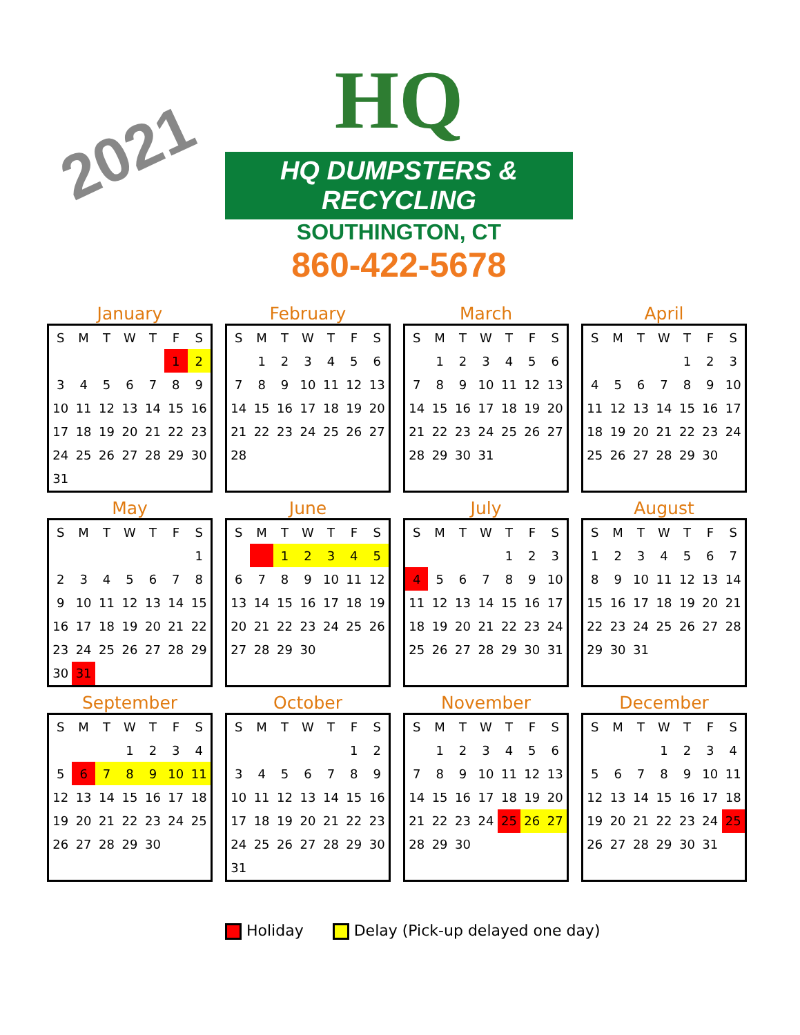2021
HQ
HQ DUMPSTERS & RECYCLING
SOUTHINGTON, CT
860-422-5678
January
| S | M | T | W | T | F | S |
| --- | --- | --- | --- | --- | --- | --- |
| | | | | | 1 | 2 |
| 3 | 4 | 5 | 6 | 7 | 8 | 9 |
| 10 | 11 | 12 | 13 | 14 | 15 | 16 |
| 17 | 18 | 19 | 20 | 21 | 22 | 23 |
| 24 | 25 | 26 | 27 | 28 | 29 | 30 |
| 31 | | | | | | |
February
| S | M | T | W | T | F | S |
| --- | --- | --- | --- | --- | --- | --- |
| | 1 | 2 | 3 | 4 | 5 | 6 |
| 7 | 8 | 9 | 10 | 11 | 12 | 13 |
| 14 | 15 | 16 | 17 | 18 | 19 | 20 |
| 21 | 22 | 23 | 24 | 25 | 26 | 27 |
| 28 | | | | | | |
March
| S | M | T | W | T | F | S |
| --- | --- | --- | --- | --- | --- | --- |
| | 1 | 2 | 3 | 4 | 5 | 6 |
| 7 | 8 | 9 | 10 | 11 | 12 | 13 |
| 14 | 15 | 16 | 17 | 18 | 19 | 20 |
| 21 | 22 | 23 | 24 | 25 | 26 | 27 |
| 28 | 29 | 30 | 31 | | | |
April
| S | M | T | W | T | F | S |
| --- | --- | --- | --- | --- | --- | --- |
| | | | | 1 | 2 | 3 |
| 4 | 5 | 6 | 7 | 8 | 9 | 10 |
| 11 | 12 | 13 | 14 | 15 | 16 | 17 |
| 18 | 19 | 20 | 21 | 22 | 23 | 24 |
| 25 | 26 | 27 | 28 | 29 | 30 | |
May
| S | M | T | W | T | F | S |
| --- | --- | --- | --- | --- | --- | --- |
| | | | | | | 1 |
| 2 | 3 | 4 | 5 | 6 | 7 | 8 |
| 9 | 10 | 11 | 12 | 13 | 14 | 15 |
| 16 | 17 | 18 | 19 | 20 | 21 | 22 |
| 23 | 24 | 25 | 26 | 27 | 28 | 29 |
| 30 | 31 | | | | | |
June
| S | M | T | W | T | F | S |
| --- | --- | --- | --- | --- | --- | --- |
| | | 1 | 2 | 3 | 4 | 5 |
| 6 | 7 | 8 | 9 | 10 | 11 | 12 |
| 13 | 14 | 15 | 16 | 17 | 18 | 19 |
| 20 | 21 | 22 | 23 | 24 | 25 | 26 |
| 27 | 28 | 29 | 30 | | | |
July
| S | M | T | W | T | F | S |
| --- | --- | --- | --- | --- | --- | --- |
| | | | | 1 | 2 | 3 |
| 4 | 5 | 6 | 7 | 8 | 9 | 10 |
| 11 | 12 | 13 | 14 | 15 | 16 | 17 |
| 18 | 19 | 20 | 21 | 22 | 23 | 24 |
| 25 | 26 | 27 | 28 | 29 | 30 | 31 |
August
| S | M | T | W | T | F | S |
| --- | --- | --- | --- | --- | --- | --- |
| 1 | 2 | 3 | 4 | 5 | 6 | 7 |
| 8 | 9 | 10 | 11 | 12 | 13 | 14 |
| 15 | 16 | 17 | 18 | 19 | 20 | 21 |
| 22 | 23 | 24 | 25 | 26 | 27 | 28 |
| 29 | 30 | 31 | | | | |
September
| S | M | T | W | T | F | S |
| --- | --- | --- | --- | --- | --- | --- |
| | | | 1 | 2 | 3 | 4 |
| 5 | 6 | 7 | 8 | 9 | 10 | 11 |
| 12 | 13 | 14 | 15 | 16 | 17 | 18 |
| 19 | 20 | 21 | 22 | 23 | 24 | 25 |
| 26 | 27 | 28 | 29 | 30 | | |
October
| S | M | T | W | T | F | S |
| --- | --- | --- | --- | --- | --- | --- |
| | | | | | 1 | 2 |
| 3 | 4 | 5 | 6 | 7 | 8 | 9 |
| 10 | 11 | 12 | 13 | 14 | 15 | 16 |
| 17 | 18 | 19 | 20 | 21 | 22 | 23 |
| 24 | 25 | 26 | 27 | 28 | 29 | 30 |
| 31 | | | | | | |
November
| S | M | T | W | T | F | S |
| --- | --- | --- | --- | --- | --- | --- |
| | 1 | 2 | 3 | 4 | 5 | 6 |
| 7 | 8 | 9 | 10 | 11 | 12 | 13 |
| 14 | 15 | 16 | 17 | 18 | 19 | 20 |
| 21 | 22 | 23 | 24 | 25 | 26 | 27 |
| 28 | 29 | 30 | | | | |
December
| S | M | T | W | T | F | S |
| --- | --- | --- | --- | --- | --- | --- |
| | | | 1 | 2 | 3 | 4 |
| 5 | 6 | 7 | 8 | 9 | 10 | 11 |
| 12 | 13 | 14 | 15 | 16 | 17 | 18 |
| 19 | 20 | 21 | 22 | 23 | 24 | 25 |
| 26 | 27 | 28 | 29 | 30 | 31 | |
Holiday Delay (Pick-up delayed one day)